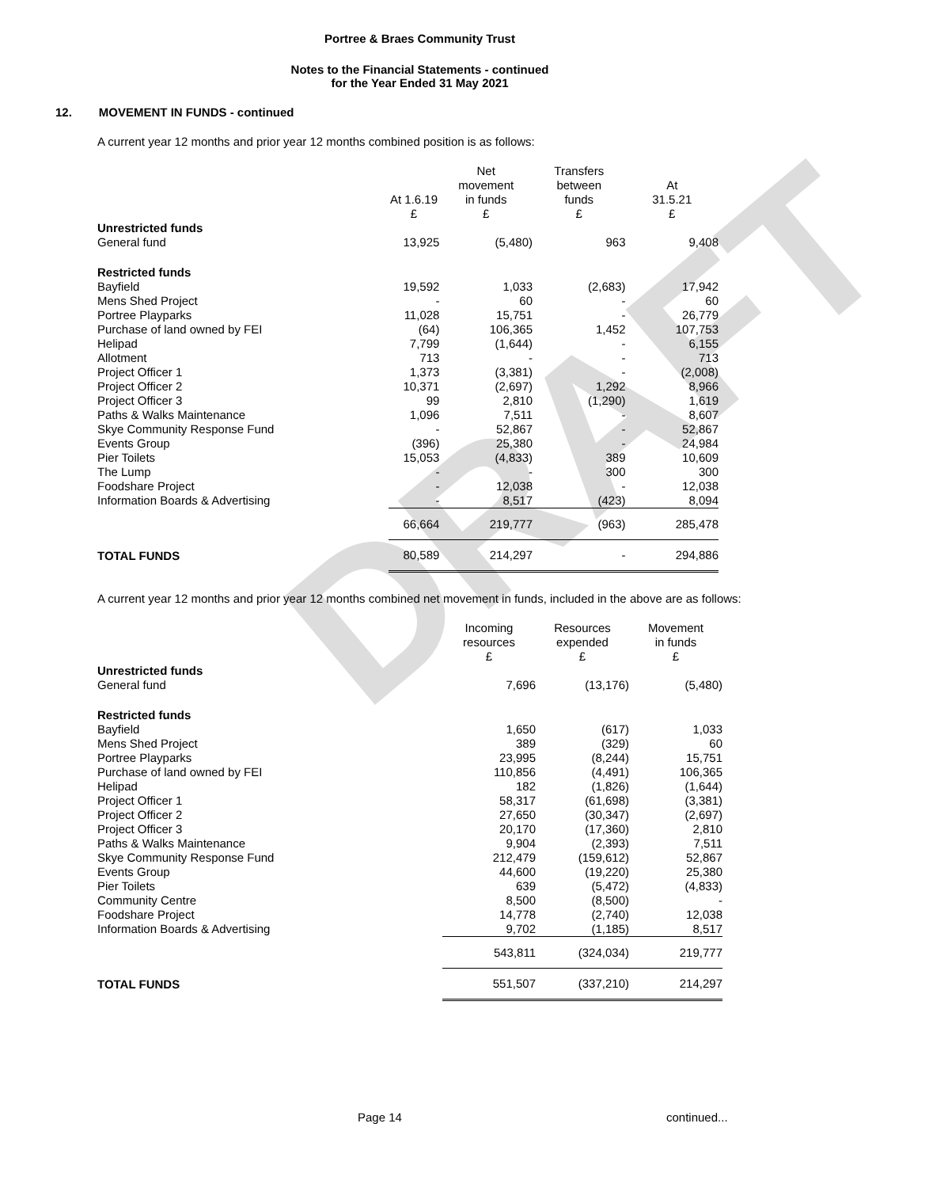DRAFT
Portree & Braes Community Trust
Notes to the Financial Statements - continued
for the Year Ended 31 May 2021
12. MOVEMENT IN FUNDS - continued
A current year 12 months and prior year 12 months combined position is as follows:
| | At 1.6.19 £ | Net movement in funds £ | Transfers between funds £ | At 31.5.21 £ |
| --- | --- | --- | --- | --- |
| Unrestricted funds | | | | |
| General fund | 13,925 | (5,480) | 963 | 9,408 |
| Restricted funds | | | | |
| Bayfield | 19,592 | 1,033 | (2,683) | 17,942 |
| Mens Shed Project | - | 60 | - | 60 |
| Portree Playparks | 11,028 | 15,751 | - | 26,779 |
| Purchase of land owned by FEI | (64) | 106,365 | 1,452 | 107,753 |
| Helipad | 7,799 | (1,644) | - | 6,155 |
| Allotment | 713 | - | - | 713 |
| Project Officer 1 | 1,373 | (3,381) | - | (2,008) |
| Project Officer 2 | 10,371 | (2,697) | 1,292 | 8,966 |
| Project Officer 3 | 99 | 2,810 | (1,290) | 1,619 |
| Paths & Walks Maintenance | 1,096 | 7,511 | - | 8,607 |
| Skye Community Response Fund | - | 52,867 | - | 52,867 |
| Events Group | (396) | 25,380 | - | 24,984 |
| Pier Toilets | 15,053 | (4,833) | 389 | 10,609 |
| The Lump | - | - | 300 | 300 |
| Foodshare Project | - | 12,038 | - | 12,038 |
| Information Boards & Advertising | - | 8,517 | (423) | 8,094 |
| | 66,664 | 219,777 | (963) | 285,478 |
| TOTAL FUNDS | 80,589 | 214,297 | - | 294,886 |
A current year 12 months and prior year 12 months combined net movement in funds, included in the above are as follows:
| | Incoming resources £ | Resources expended £ | Movement in funds £ |
| --- | --- | --- | --- |
| Unrestricted funds | | | |
| General fund | 7,696 | (13,176) | (5,480) |
| Restricted funds | | | |
| Bayfield | 1,650 | (617) | 1,033 |
| Mens Shed Project | 389 | (329) | 60 |
| Portree Playparks | 23,995 | (8,244) | 15,751 |
| Purchase of land owned by FEI | 110,856 | (4,491) | 106,365 |
| Helipad | 182 | (1,826) | (1,644) |
| Project Officer 1 | 58,317 | (61,698) | (3,381) |
| Project Officer 2 | 27,650 | (30,347) | (2,697) |
| Project Officer 3 | 20,170 | (17,360) | 2,810 |
| Paths & Walks Maintenance | 9,904 | (2,393) | 7,511 |
| Skye Community Response Fund | 212,479 | (159,612) | 52,867 |
| Events Group | 44,600 | (19,220) | 25,380 |
| Pier Toilets | 639 | (5,472) | (4,833) |
| Community Centre | 8,500 | (8,500) | - |
| Foodshare Project | 14,778 | (2,740) | 12,038 |
| Information Boards & Advertising | 9,702 | (1,185) | 8,517 |
| | 543,811 | (324,034) | 219,777 |
| TOTAL FUNDS | 551,507 | (337,210) | 214,297 |
Page 14 continued...